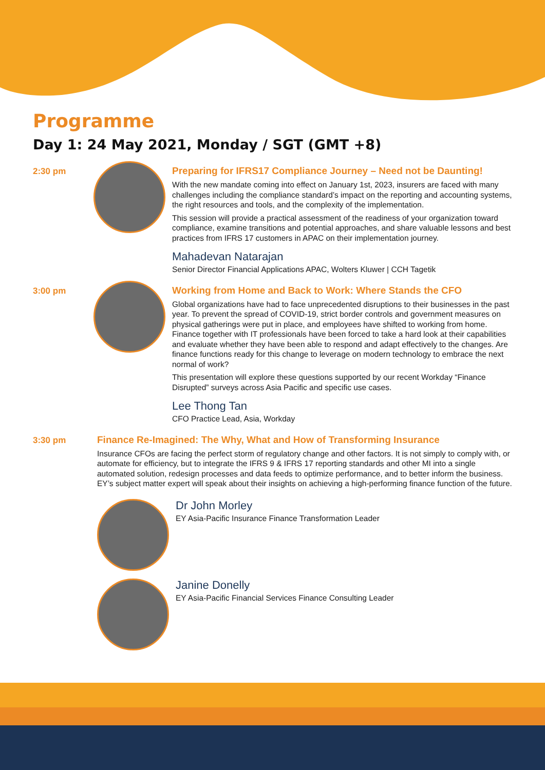Programme
Day 1: 24 May 2021, Monday / SGT (GMT +8)
2:30 pm Preparing for IFRS17 Compliance Journey – Need not be Daunting!
With the new mandate coming into effect on January 1st, 2023, insurers are faced with many challenges including the compliance standard’s impact on the reporting and accounting systems, the right resources and tools, and the complexity of the implementation.
This session will provide a practical assessment of the readiness of your organization toward compliance, examine transitions and potential approaches, and share valuable lessons and best practices from IFRS 17 customers in APAC on their implementation journey.
Mahadevan Natarajan
Senior Director Financial Applications APAC, Wolters Kluwer | CCH Tagetik
3:00 pm Working from Home and Back to Work: Where Stands the CFO
Global organizations have had to face unprecedented disruptions to their businesses in the past year. To prevent the spread of COVID-19, strict border controls and government measures on physical gatherings were put in place, and employees have shifted to working from home. Finance together with IT professionals have been forced to take a hard look at their capabilities and evaluate whether they have been able to respond and adapt effectively to the changes. Are finance functions ready for this change to leverage on modern technology to embrace the next normal of work?
This presentation will explore these questions supported by our recent Workday “Finance Disrupted” surveys across Asia Pacific and specific use cases.
Lee Thong Tan
CFO Practice Lead, Asia, Workday
3:30 pm Finance Re-Imagined: The Why, What and How of Transforming Insurance
Insurance CFOs are facing the perfect storm of regulatory change and other factors. It is not simply to comply with, or automate for efficiency, but to integrate the IFRS 9 & IFRS 17 reporting standards and other MI into a single automated solution, redesign processes and data feeds to optimize performance, and to better inform the business. EY’s subject matter expert will speak about their insights on achieving a high-performing finance function of the future.
Dr John Morley
EY Asia-Pacific Insurance Finance Transformation Leader
Janine Donelly
EY Asia-Pacific Financial Services Finance Consulting Leader